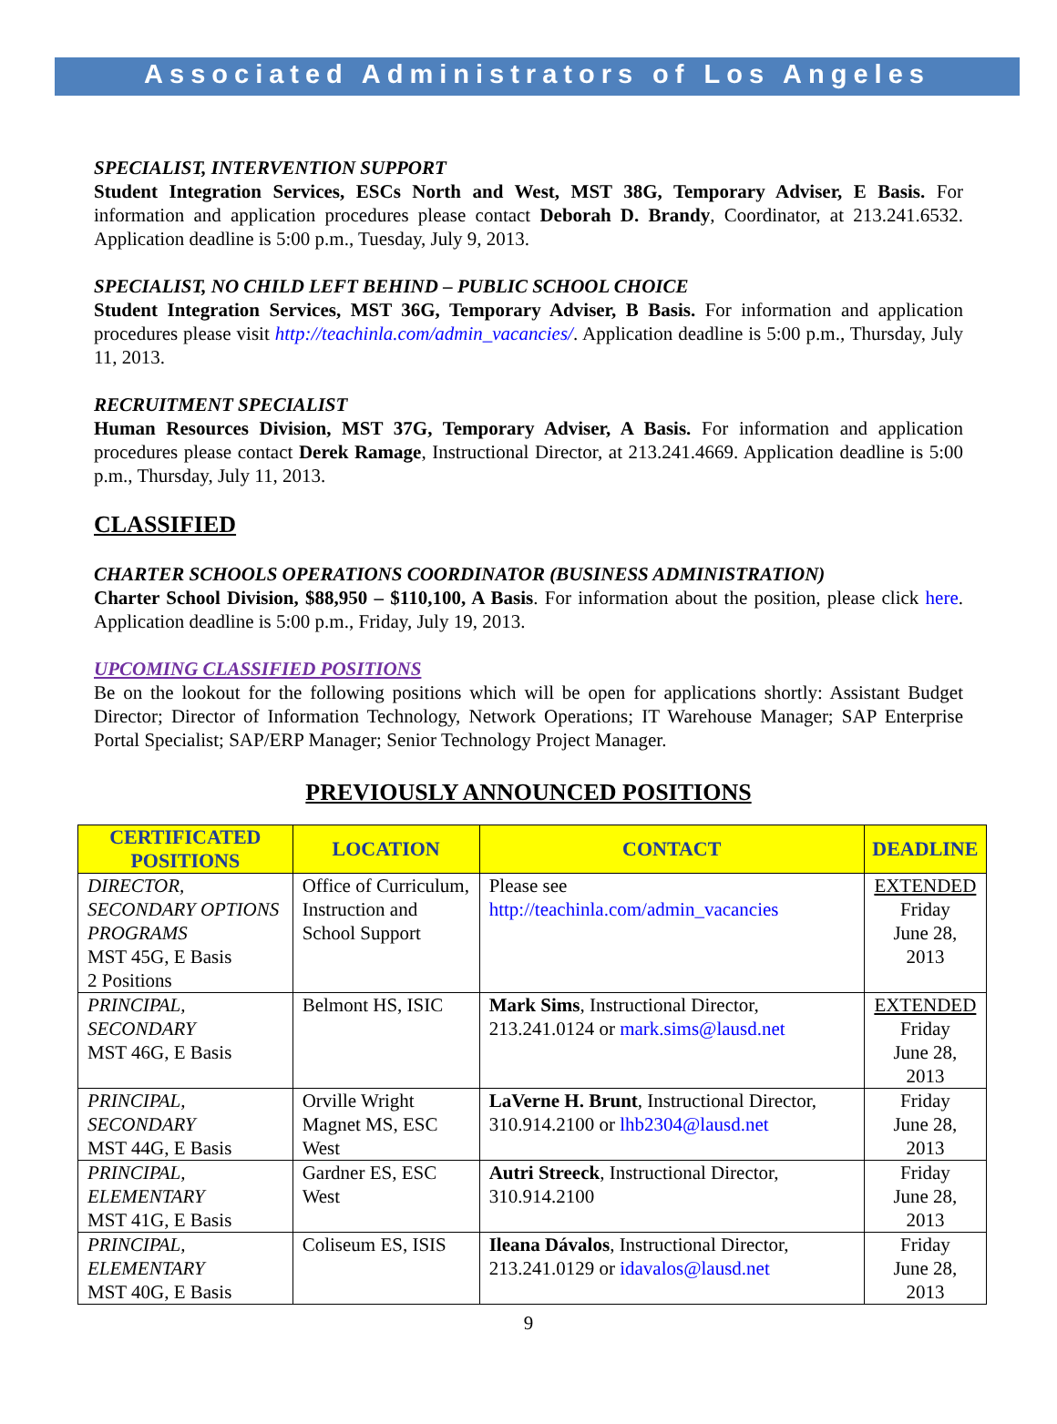Associated Administrators of Los Angeles
SPECIALIST, INTERVENTION SUPPORT
Student Integration Services, ESCs North and West, MST 38G, Temporary Adviser, E Basis. For information and application procedures please contact Deborah D. Brandy, Coordinator, at 213.241.6532. Application deadline is 5:00 p.m., Tuesday, July 9, 2013.
SPECIALIST, NO CHILD LEFT BEHIND – PUBLIC SCHOOL CHOICE
Student Integration Services, MST 36G, Temporary Adviser, B Basis. For information and application procedures please visit http://teachinla.com/admin_vacancies/. Application deadline is 5:00 p.m., Thursday, July 11, 2013.
RECRUITMENT SPECIALIST
Human Resources Division, MST 37G, Temporary Adviser, A Basis. For information and application procedures please contact Derek Ramage, Instructional Director, at 213.241.4669. Application deadline is 5:00 p.m., Thursday, July 11, 2013.
CLASSIFIED
CHARTER SCHOOLS OPERATIONS COORDINATOR (BUSINESS ADMINISTRATION)
Charter School Division, $88,950 – $110,100, A Basis. For information about the position, please click here. Application deadline is 5:00 p.m., Friday, July 19, 2013.
UPCOMING CLASSIFIED POSITIONS
Be on the lookout for the following positions which will be open for applications shortly: Assistant Budget Director; Director of Information Technology, Network Operations; IT Warehouse Manager; SAP Enterprise Portal Specialist; SAP/ERP Manager; Senior Technology Project Manager.
PREVIOUSLY ANNOUNCED POSITIONS
| CERTIFICATED POSITIONS | LOCATION | CONTACT | DEADLINE |
| --- | --- | --- | --- |
| DIRECTOR, SECONDARY OPTIONS PROGRAMS MST 45G, E Basis 2 Positions | Office of Curriculum, Instruction and School Support | Please see http://teachinla.com/admin_vacancies | EXTENDED Friday June 28, 2013 |
| PRINCIPAL, SECONDARY MST 46G, E Basis | Belmont HS, ISIC | Mark Sims , Instructional Director, 213.241.0124 or mark.sims@lausd.net | EXTENDED Friday June 28, 2013 |
| PRINCIPAL, SECONDARY MST 44G, E Basis | Orville Wright Magnet MS, ESC West | LaVerne H. Brunt , Instructional Director, 310.914.2100 or lhb2304@lausd.net | Friday June 28, 2013 |
| PRINCIPAL, ELEMENTARY MST 41G, E Basis | Gardner ES, ESC West | Autri Streeck , Instructional Director, 310.914.2100 | Friday June 28, 2013 |
| PRINCIPAL, ELEMENTARY MST 40G, E Basis | Coliseum ES, ISIS | Ileana Dávalos , Instructional Director, 213.241.0129 or idavalos@lausd.net | Friday June 28, 2013 |
9